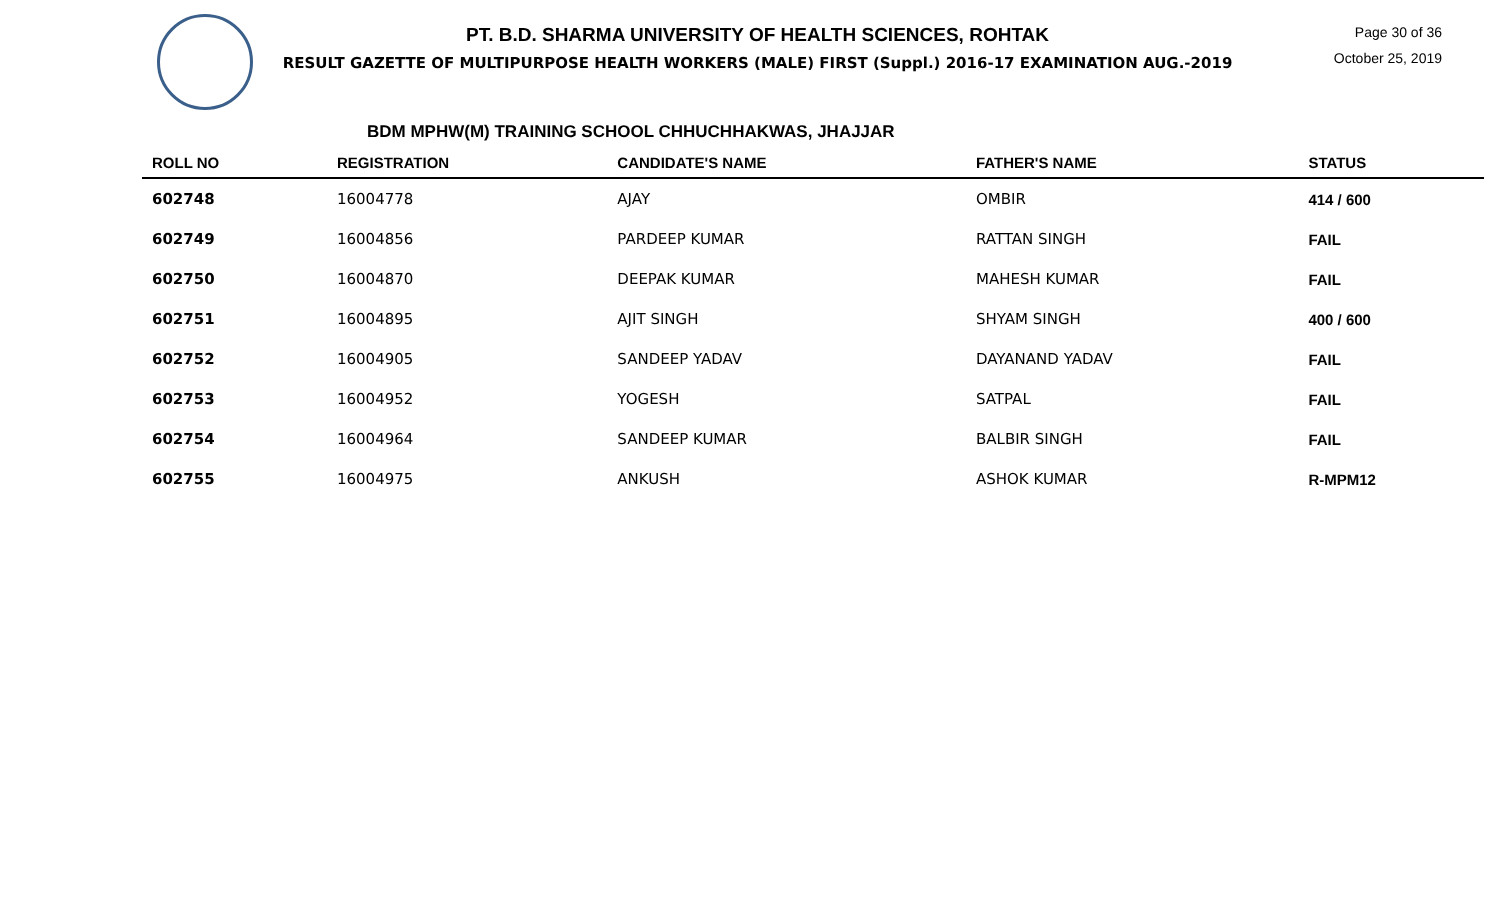PT. B.D. SHARMA UNIVERSITY OF HEALTH SCIENCES, ROHTAK
RESULT GAZETTE OF MULTIPURPOSE HEALTH WORKERS (MALE) FIRST (Suppl.) 2016-17 EXAMINATION AUG.-2019
Page 30 of 36
October 25, 2019
BDM MPHW(M) TRAINING SCHOOL CHHUCHHAKWAS, JHAJJAR
| ROLL NO | REGISTRATION | CANDIDATE'S NAME | FATHER'S NAME | STATUS |
| --- | --- | --- | --- | --- |
| 602748 | 16004778 | AJAY | OMBIR | 414 / 600 |
| 602749 | 16004856 | PARDEEP KUMAR | RATTAN SINGH | FAIL |
| 602750 | 16004870 | DEEPAK KUMAR | MAHESH KUMAR | FAIL |
| 602751 | 16004895 | AJIT SINGH | SHYAM SINGH | 400 / 600 |
| 602752 | 16004905 | SANDEEP YADAV | DAYANAND YADAV | FAIL |
| 602753 | 16004952 | YOGESH | SATPAL | FAIL |
| 602754 | 16004964 | SANDEEP KUMAR | BALBIR SINGH | FAIL |
| 602755 | 16004975 | ANKUSH | ASHOK KUMAR | R-MPM12 |